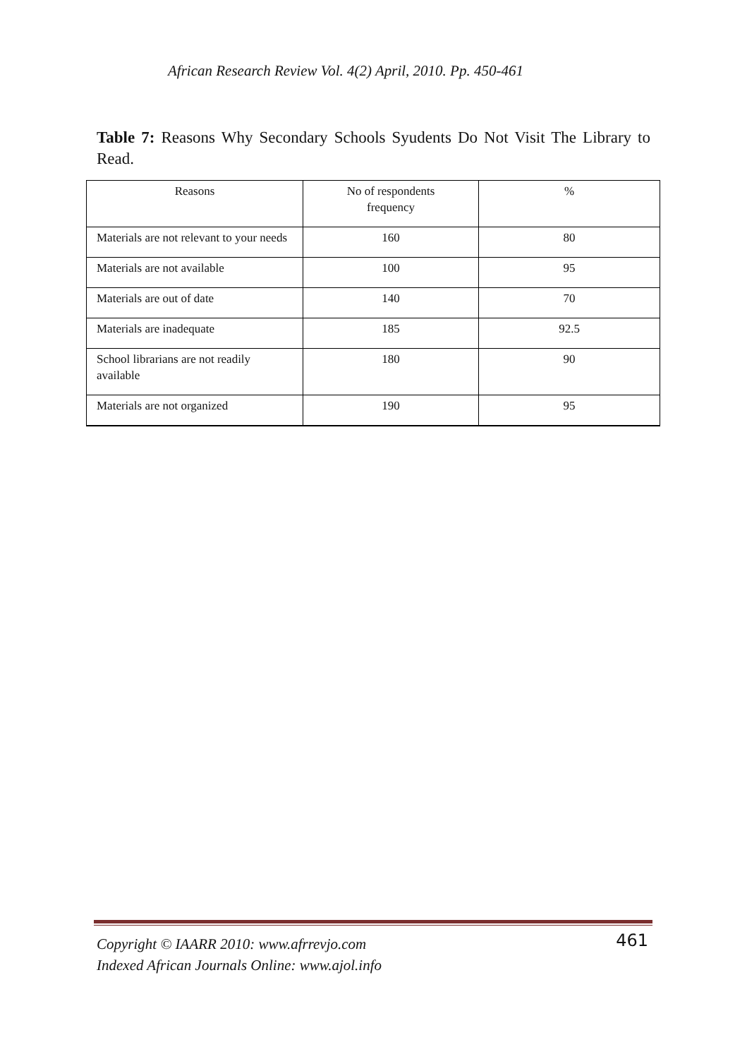African Research Review Vol. 4(2) April, 2010. Pp. 450-461
Table 7: Reasons Why Secondary Schools Syudents Do Not Visit The Library to Read.
| Reasons | No of respondents frequency | % |
| --- | --- | --- |
| Materials are not relevant to your needs | 160 | 80 |
| Materials are not available | 100 | 95 |
| Materials are out of date | 140 | 70 |
| Materials are inadequate | 185 | 92.5 |
| School librarians are not readily available | 180 | 90 |
| Materials are not organized | 190 | 95 |
Copyright © IAARR 2010: www.afrrevjo.com
Indexed African Journals Online: www.ajol.info
461